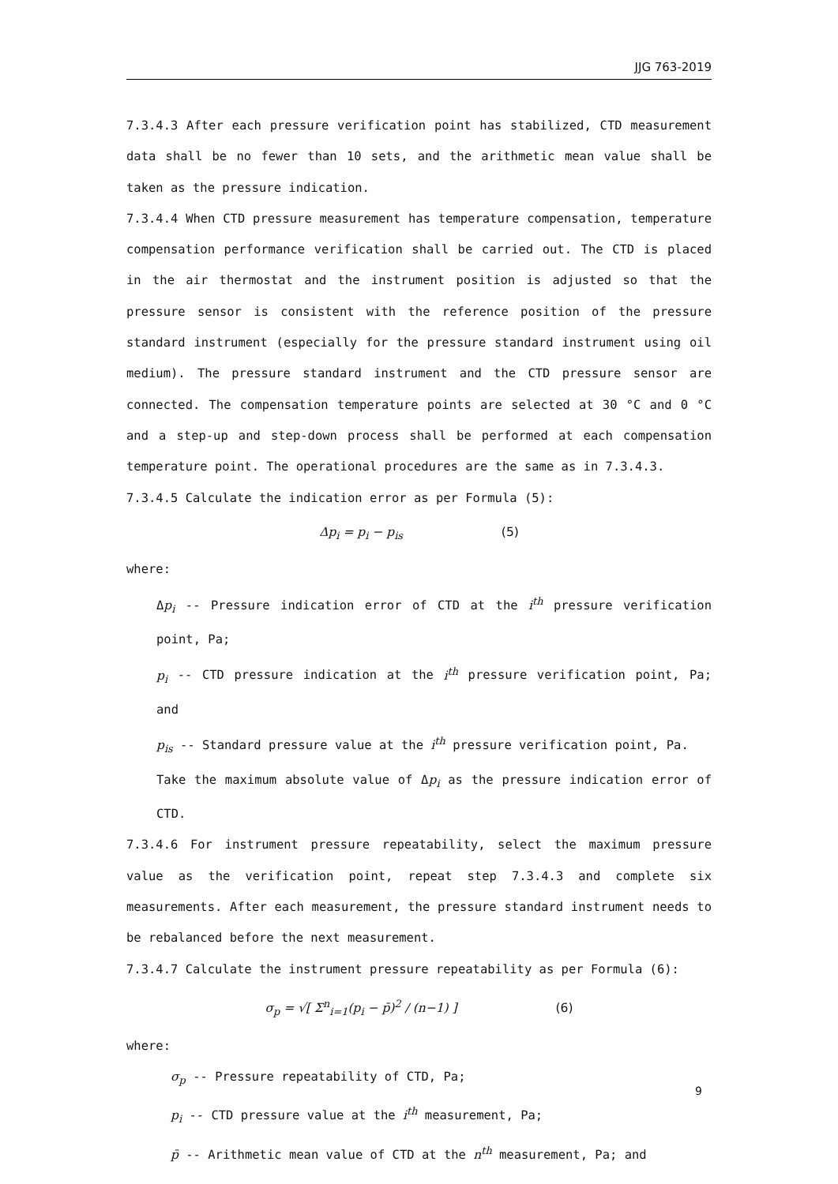JJG 763-2019
7.3.4.3 After each pressure verification point has stabilized, CTD measurement data shall be no fewer than 10 sets, and the arithmetic mean value shall be taken as the pressure indication.
7.3.4.4 When CTD pressure measurement has temperature compensation, temperature compensation performance verification shall be carried out. The CTD is placed in the air thermostat and the instrument position is adjusted so that the pressure sensor is consistent with the reference position of the pressure standard instrument (especially for the pressure standard instrument using oil medium). The pressure standard instrument and the CTD pressure sensor are connected. The compensation temperature points are selected at 30 °C and 0 °C and a step-up and step-down process shall be performed at each compensation temperature point. The operational procedures are the same as in 7.3.4.3.
7.3.4.5 Calculate the indication error as per Formula (5):
Δp<sub>i</sub> = p<sub>i</sub> − p<sub>is</sub> (5)
where:
Δp<sub>i</sub> -- Pressure indication error of CTD at the i<sup>th</sup> pressure verification point, Pa;
p<sub>i</sub> -- CTD pressure indication at the i<sup>th</sup> pressure verification point, Pa; and
p<sub>is</sub> -- Standard pressure value at the i<sup>th</sup> pressure verification point, Pa.
Take the maximum absolute value of Δp<sub>i</sub> as the pressure indication error of CTD.
7.3.4.6 For instrument pressure repeatability, select the maximum pressure value as the verification point, repeat step 7.3.4.3 and complete six measurements. After each measurement, the pressure standard instrument needs to be rebalanced before the next measurement.
7.3.4.7 Calculate the instrument pressure repeatability as per Formula (6):
σ<sub>p</sub> = √[ Σ<sup>n</sup><sub>i=1</sub>(p<sub>i</sub> − p̄)<sup>2</sup> / (n−1) ] (6)
where:
σ<sub>p</sub> -- Pressure repeatability of CTD, Pa;
p<sub>i</sub> -- CTD pressure value at the i<sup>th</sup> measurement, Pa;
p̄ -- Arithmetic mean value of CTD at the n<sup>th</sup> measurement, Pa; and
9